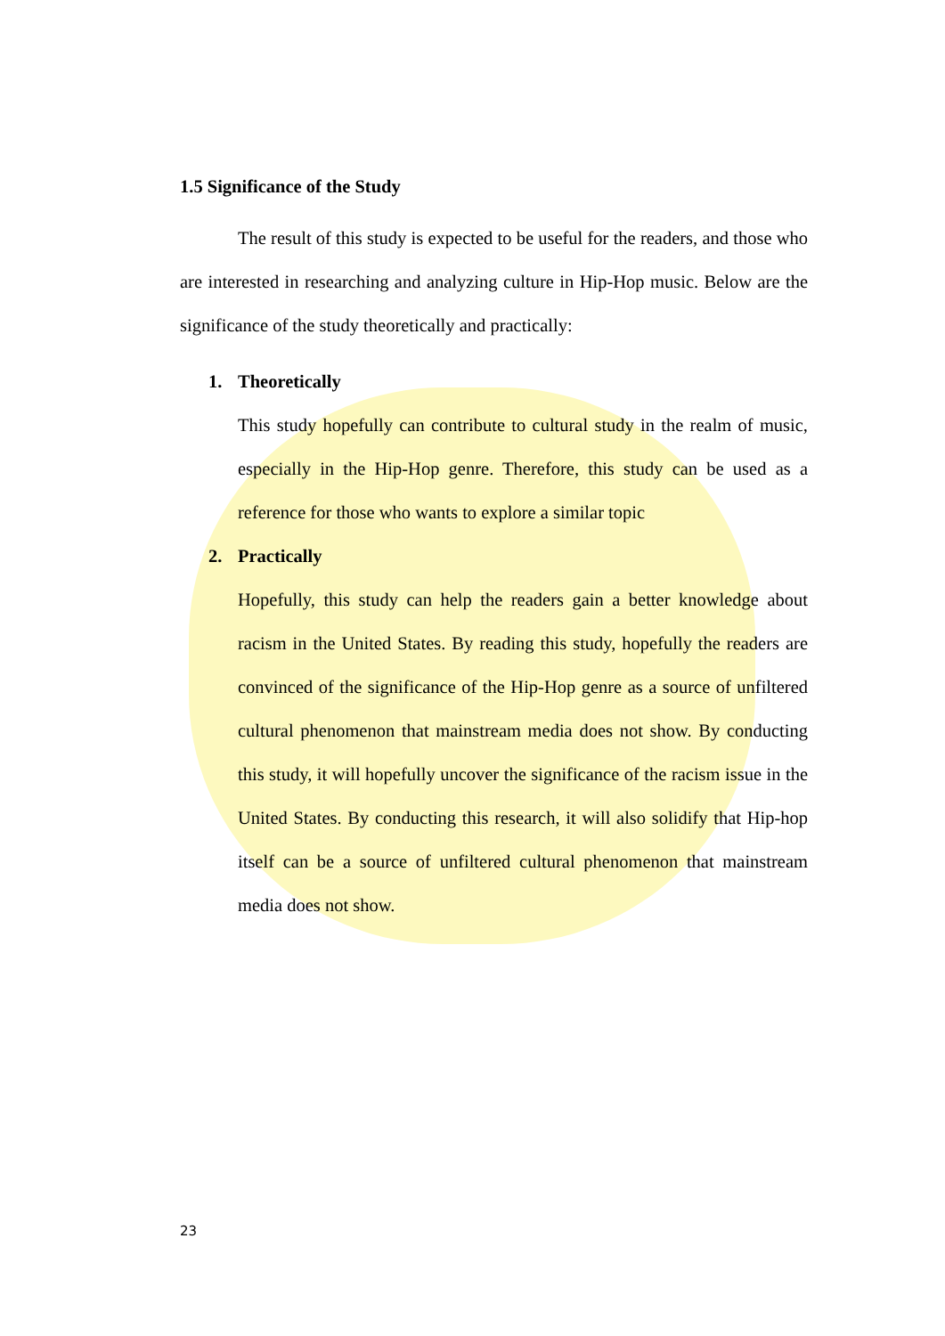1.5 Significance of the Study
The result of this study is expected to be useful for the readers, and those who are interested in researching and analyzing culture in Hip-Hop music. Below are the significance of the study theoretically and practically:
1. Theoretically
This study hopefully can contribute to cultural study in the realm of music, especially in the Hip-Hop genre. Therefore, this study can be used as a reference for those who wants to explore a similar topic
2. Practically
Hopefully, this study can help the readers gain a better knowledge about racism in the United States. By reading this study, hopefully the readers are convinced of the significance of the Hip-Hop genre as a source of unfiltered cultural phenomenon that mainstream media does not show. By conducting this study, it will hopefully uncover the significance of the racism issue in the United States. By conducting this research, it will also solidify that Hip-hop itself can be a source of unfiltered cultural phenomenon that mainstream media does not show.
23